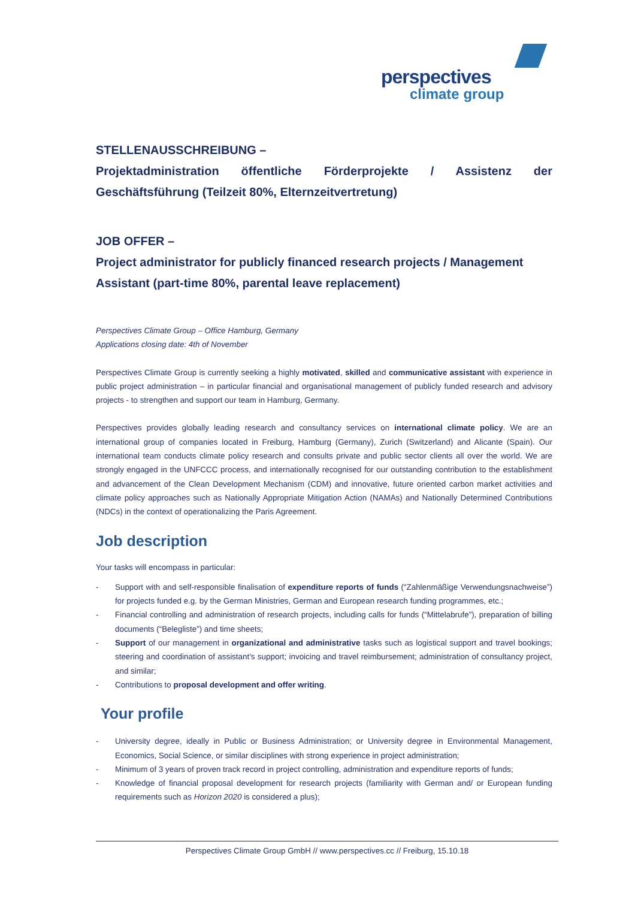perspectives
climate group
STELLENAUSSCHREIBUNG –
Projektadministration öffentliche Förderprojekte / Assistenz der
Geschäftsführung (Teilzeit 80%, Elternzeitvertretung)
JOB OFFER –
Project administrator for publicly financed research projects / Management Assistant (part-time 80%, parental leave replacement)
Perspectives Climate Group – Office Hamburg, Germany
Applications closing date: 4th of November
Perspectives Climate Group is currently seeking a highly motivated, skilled and communicative assistant with experience in public project administration – in particular financial and organisational management of publicly funded research and advisory projects - to strengthen and support our team in Hamburg, Germany.
Perspectives provides globally leading research and consultancy services on international climate policy. We are an international group of companies located in Freiburg, Hamburg (Germany), Zurich (Switzerland) and Alicante (Spain). Our international team conducts climate policy research and consults private and public sector clients all over the world. We are strongly engaged in the UNFCCC process, and internationally recognised for our outstanding contribution to the establishment and advancement of the Clean Development Mechanism (CDM) and innovative, future oriented carbon market activities and climate policy approaches such as Nationally Appropriate Mitigation Action (NAMAs) and Nationally Determined Contributions (NDCs) in the context of operationalizing the Paris Agreement.
Job description
Your tasks will encompass in particular:
- Support with and self-responsible finalisation of expenditure reports of funds (“Zahlenmäßige Verwendungsnachweise”) for projects funded e.g. by the German Ministries, German and European research funding programmes, etc.;
- Financial controlling and administration of research projects, including calls for funds (“Mittelabrufe”), preparation of billing documents (“Belegliste”) and time sheets;
- Support of our management in organizational and administrative tasks such as logistical support and travel bookings; steering and coordination of assistant’s support; invoicing and travel reimbursement; administration of consultancy project, and similar;
- Contributions to proposal development and offer writing.
Your profile
- University degree, ideally in Public or Business Administration; or University degree in Environmental Management, Economics, Social Science, or similar disciplines with strong experience in project administration;
- Minimum of 3 years of proven track record in project controlling, administration and expenditure reports of funds;
- Knowledge of financial proposal development for research projects (familiarity with German and/ or European funding requirements such as Horizon 2020 is considered a plus);
Perspectives Climate Group GmbH // www.perspectives.cc // Freiburg, 15.10.18